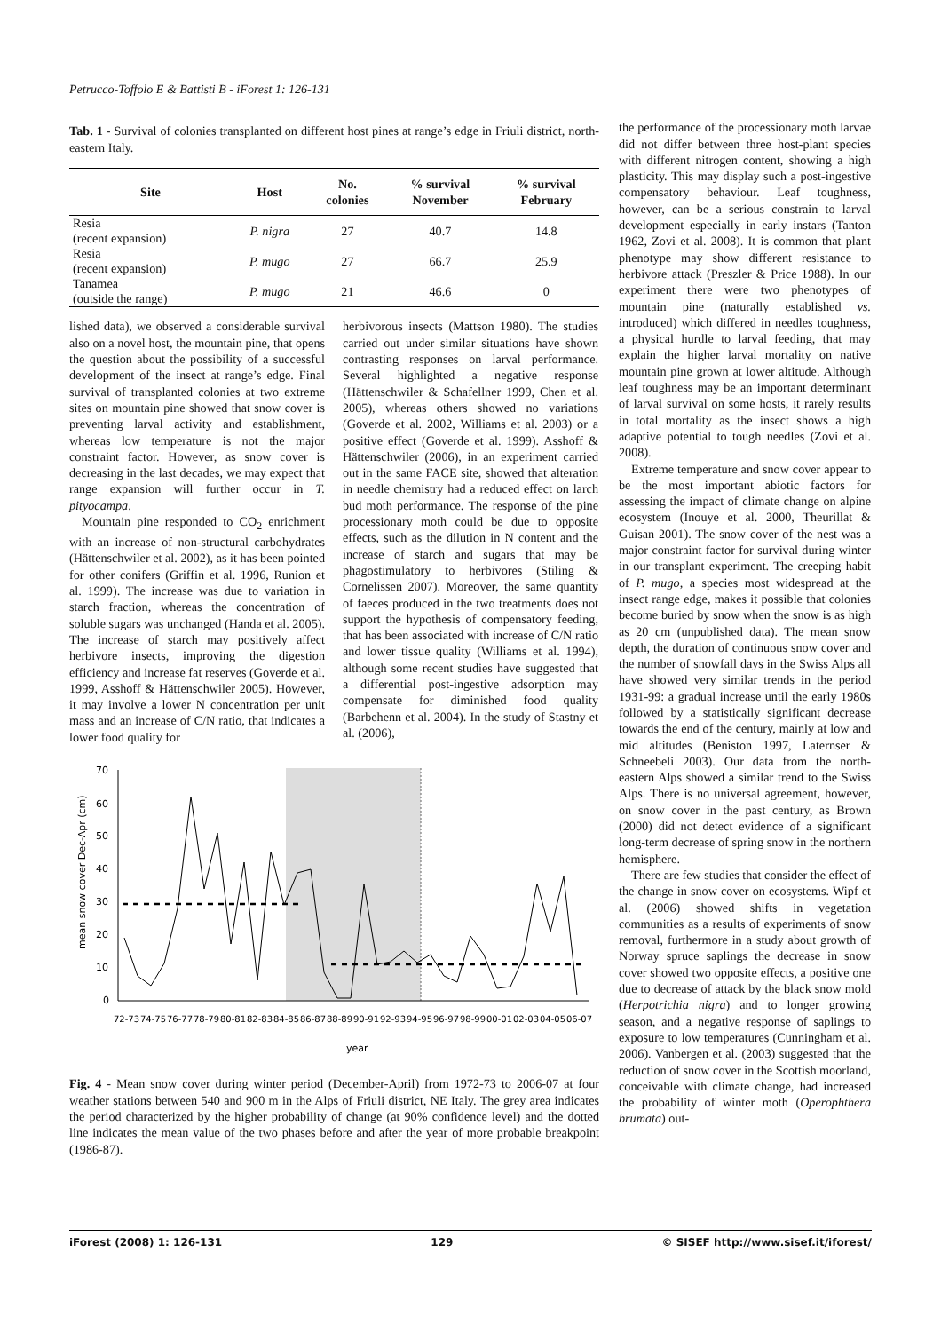Petrucco-Toffolo E & Battisti B - iForest 1: 126-131
Tab. 1 - Survival of colonies transplanted on different host pines at range’s edge in Friuli district, north-eastern Italy.
| Site | Host | No. colonies | % survival November | % survival February |
| --- | --- | --- | --- | --- |
| Resia (recent expansion) | P. nigra | 27 | 40.7 | 14.8 |
| Resia (recent expansion) | P. mugo | 27 | 66.7 | 25.9 |
| Tanamea (outside the range) | P. mugo | 21 | 46.6 | 0 |
lished data), we observed a considerable survival also on a novel host, the mountain pine, that opens the question about the possibility of a successful development of the insect at range’s edge. Final survival of transplanted colonies at two extreme sites on mountain pine showed that snow cover is preventing larval activity and establishment, whereas low temperature is not the major constraint factor. However, as snow cover is decreasing in the last decades, we may expect that range expansion will further occur in T. pityocampa.
Mountain pine responded to CO<sub>2</sub> enrichment with an increase of non-structural carbohydrates (Hättenschwiler et al. 2002), as it has been pointed for other conifers (Griffin et al. 1996, Runion et al. 1999). The increase was due to variation in starch fraction, whereas the concentration of soluble sugars was unchanged (Handa et al. 2005). The increase of starch may positively affect herbivore insects, improving the digestion efficiency and increase fat reserves (Goverde et al. 1999, Asshoff & Hättenschwiler 2005). However, it may involve a lower N concentration per unit mass and an increase of C/N ratio, that indicates a lower food quality for
herbivorous insects (Mattson 1980). The studies carried out under similar situations have shown contrasting responses on larval performance. Several highlighted a negative response (Hättenschwiler & Schafellner 1999, Chen et al. 2005), whereas others showed no variations (Goverde et al. 2002, Williams et al. 2003) or a positive effect (Goverde et al. 1999). Asshoff & Hättenschwiler (2006), in an experiment carried out in the same FACE site, showed that alteration in needle chemistry had a reduced effect on larch bud moth performance. The response of the pine processionary moth could be due to opposite effects, such as the dilution in N content and the increase of starch and sugars that may be phagostimulatory to herbivores (Stiling & Cornelissen 2007). Moreover, the same quantity of faeces produced in the two treatments does not support the hypothesis of compensatory feeding, that has been associated with increase of C/N ratio and lower tissue quality (Williams et al. 1994), although some recent studies have suggested that a differential post-ingestive adsorption may compensate for diminished food quality (Barbehenn et al. 2004). In the study of Stastny et al. (2006),
70
60
50
40
30
20
10
0
mean snow cover Dec-Apr (cm)
72-73
74-75
76-77
78-79
80-81
82-83
84-85
86-87
88-89
90-91
92-93
94-95
96-97
98-99
00-01
02-03
04-05
06-07
year
Fig. 4 - Mean snow cover during winter period (December-April) from 1972-73 to 2006-07 at four weather stations between 540 and 900 m in the Alps of Friuli district, NE Italy. The grey area indicates the period characterized by the higher probability of change (at 90% confidence level) and the dotted line indicates the mean value of the two phases before and after the year of more probable breakpoint (1986-87).
the performance of the processionary moth larvae did not differ between three host-plant species with different nitrogen content, showing a high plasticity. This may display such a post-ingestive compensatory behaviour. Leaf toughness, however, can be a serious constrain to larval development especially in early instars (Tanton 1962, Zovi et al. 2008). It is common that plant phenotype may show different resistance to herbivore attack (Preszler & Price 1988). In our experiment there were two phenotypes of mountain pine (naturally established vs. introduced) which differed in needles toughness, a physical hurdle to larval feeding, that may explain the higher larval mortality on native mountain pine grown at lower altitude. Although leaf toughness may be an important determinant of larval survival on some hosts, it rarely results in total mortality as the insect shows a high adaptive potential to tough needles (Zovi et al. 2008).
Extreme temperature and snow cover appear to be the most important abiotic factors for assessing the impact of climate change on alpine ecosystem (Inouye et al. 2000, Theurillat & Guisan 2001). The snow cover of the nest was a major constraint factor for survival during winter in our transplant experiment. The creeping habit of P. mugo, a species most widespread at the insect range edge, makes it possible that colonies become buried by snow when the snow is as high as 20 cm (unpublished data). The mean snow depth, the duration of continuous snow cover and the number of snowfall days in the Swiss Alps all have showed very similar trends in the period 1931-99: a gradual increase until the early 1980s followed by a statistically significant decrease towards the end of the century, mainly at low and mid altitudes (Beniston 1997, Laternser & Schneebeli 2003). Our data from the north-eastern Alps showed a similar trend to the Swiss Alps. There is no universal agreement, however, on snow cover in the past century, as Brown (2000) did not detect evidence of a significant long-term decrease of spring snow in the northern hemisphere.
There are few studies that consider the effect of the change in snow cover on ecosystems. Wipf et al. (2006) showed shifts in vegetation communities as a results of experiments of snow removal, furthermore in a study about growth of Norway spruce saplings the decrease in snow cover showed two opposite effects, a positive one due to decrease of attack by the black snow mold (Herpotrichia nigra) and to longer growing season, and a negative response of saplings to exposure to low temperatures (Cunningham et al. 2006). Vanbergen et al. (2003) suggested that the reduction of snow cover in the Scottish moorland, conceivable with climate change, had increased the probability of winter moth (Operophthera brumata) out-
iForest (2008) 1: 126-131 129 © SISEF http://www.sisef.it/iforest/